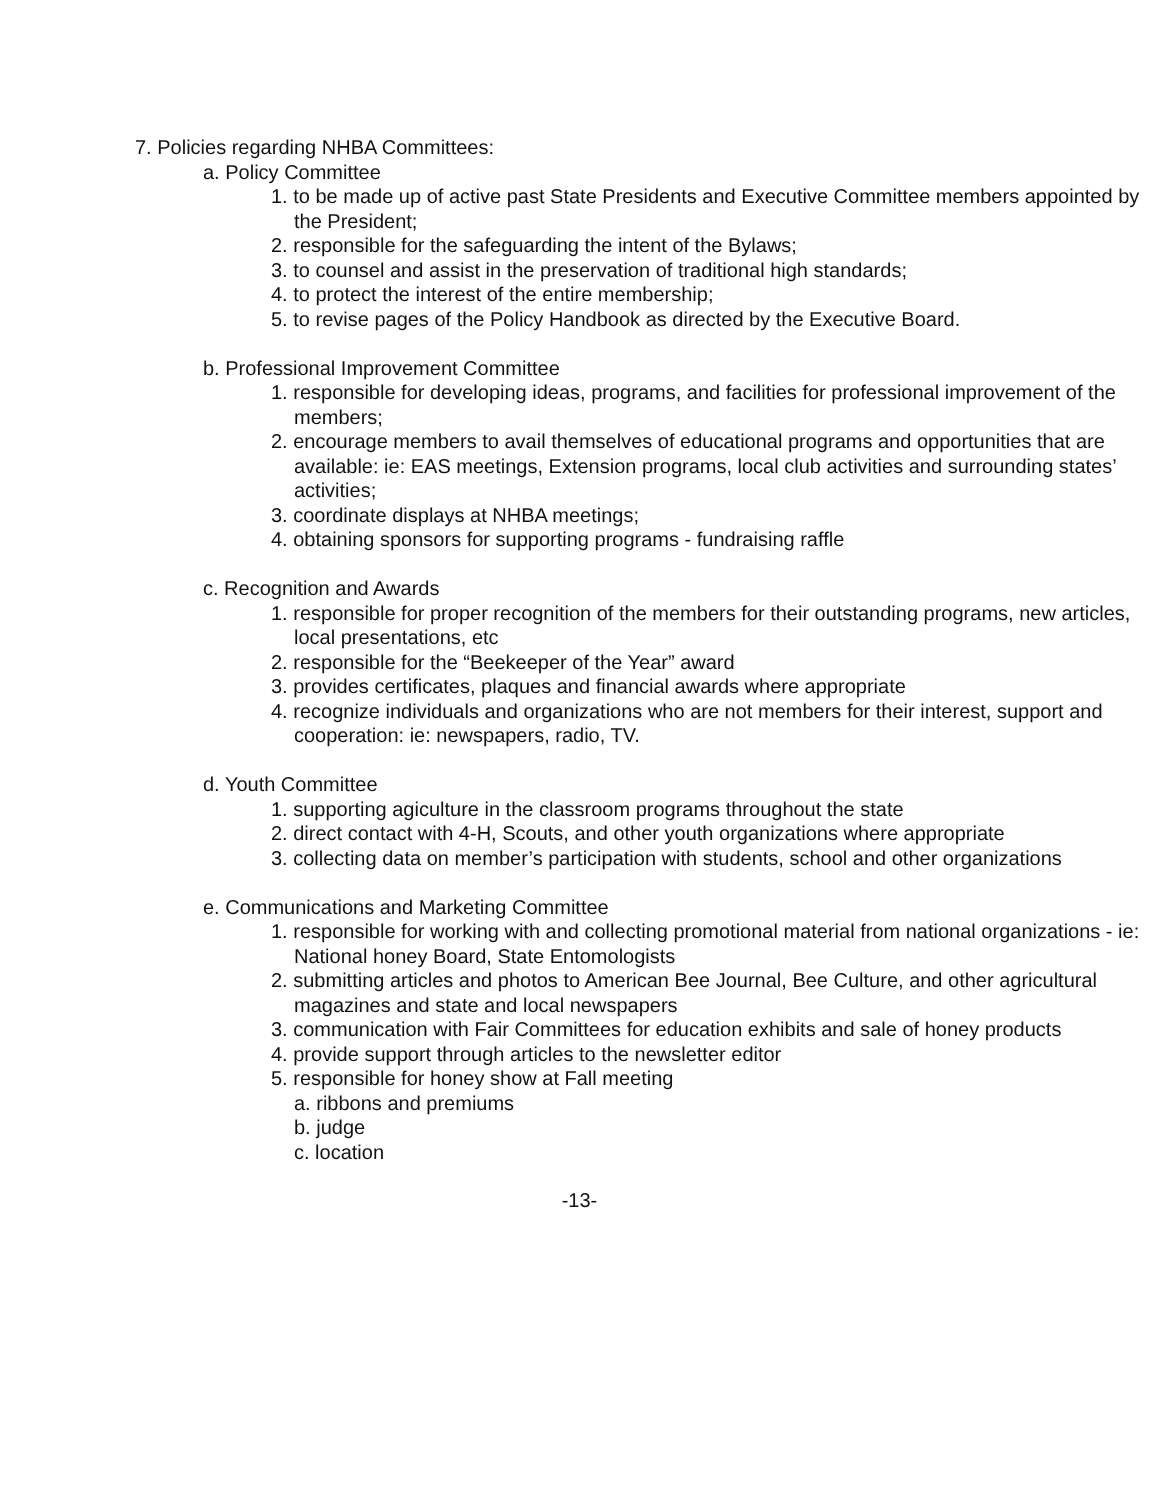7. Policies regarding NHBA Committees:
a. Policy Committee
1. to be made up of active past State Presidents and Executive Committee members appointed by the President;
2. responsible for the safeguarding the intent of the Bylaws;
3. to counsel and assist in the preservation of traditional high standards;
4. to protect the interest of the entire membership;
5. to revise pages of the Policy Handbook as directed by the Executive Board.
b. Professional Improvement Committee
1. responsible for developing ideas, programs, and facilities for professional improvement of the members;
2. encourage members to avail themselves of educational programs and opportunities that are available: ie: EAS meetings, Extension programs, local club activities and surrounding states’ activities;
3. coordinate displays at NHBA meetings;
4. obtaining sponsors for supporting programs - fundraising raffle
c. Recognition and Awards
1. responsible for proper recognition of the members for their outstanding programs, new articles, local presentations, etc
2. responsible for the “Beekeeper of the Year” award
3. provides certificates, plaques and financial awards where appropriate
4. recognize individuals and organizations who are not members for their interest, support and cooperation: ie: newspapers, radio, TV.
d. Youth Committee
1. supporting agiculture in the classroom programs throughout the state
2. direct contact with 4-H, Scouts, and other youth organizations where appropriate
3. collecting data on member’s participation with students, school and other organizations
e. Communications and Marketing Committee
1. responsible for working with and collecting promotional material from national organizations - ie: National honey Board, State Entomologists
2. submitting articles and photos to American Bee Journal, Bee Culture, and other agricultural magazines and state and local newspapers
3. communication with Fair Committees for education exhibits and sale of honey products
4. provide support through articles to the newsletter editor
5. responsible for honey show at Fall meeting
a. ribbons and premiums
b. judge
c. location
-13-